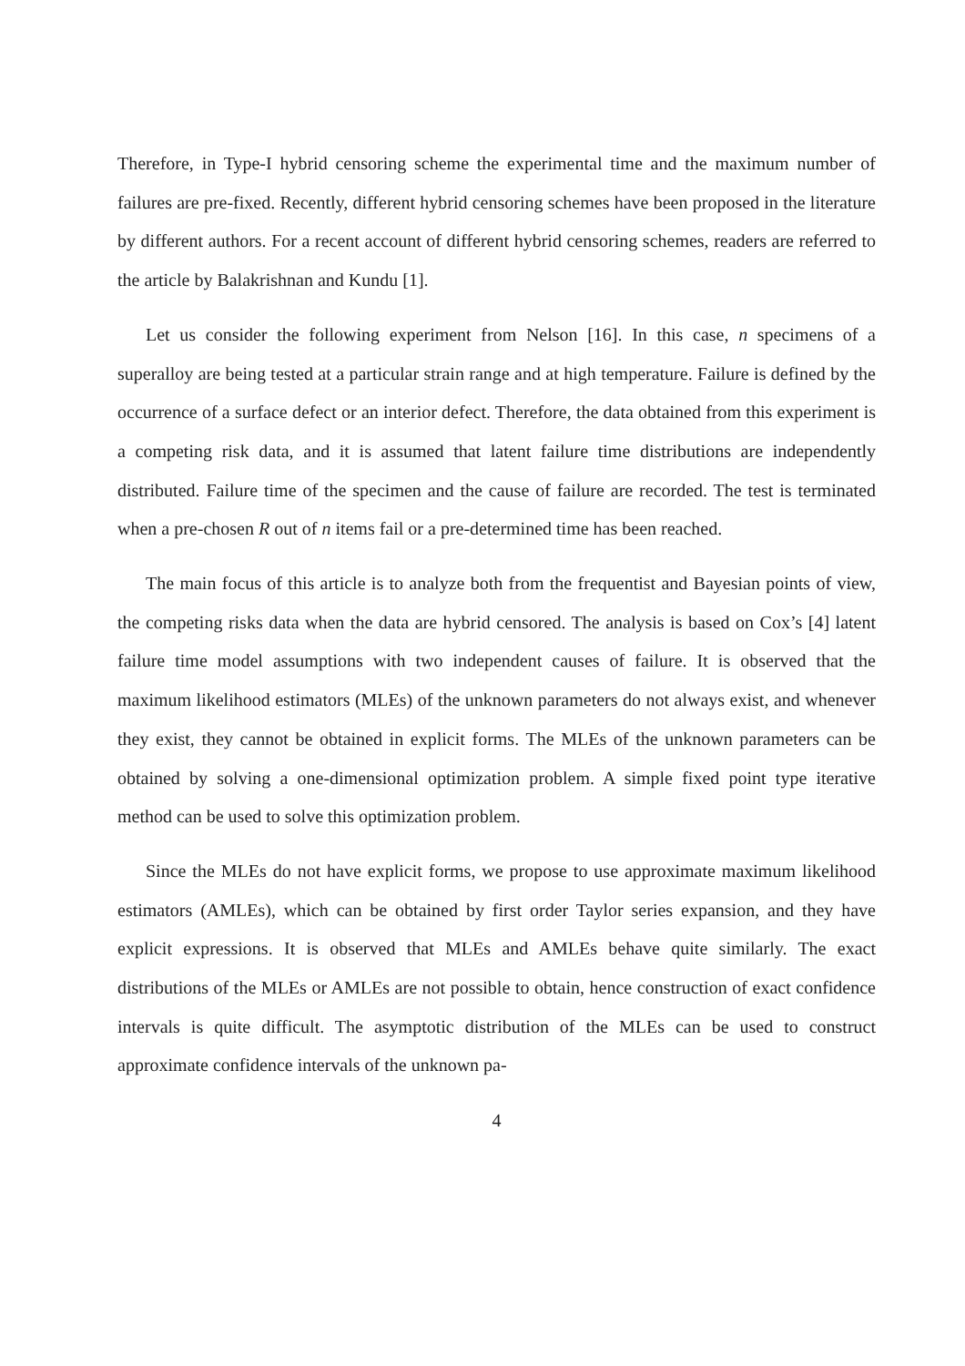Therefore, in Type-I hybrid censoring scheme the experimental time and the maximum number of failures are pre-fixed. Recently, different hybrid censoring schemes have been proposed in the literature by different authors. For a recent account of different hybrid censoring schemes, readers are referred to the article by Balakrishnan and Kundu [1].
Let us consider the following experiment from Nelson [16]. In this case, n specimens of a superalloy are being tested at a particular strain range and at high temperature. Failure is defined by the occurrence of a surface defect or an interior defect. Therefore, the data obtained from this experiment is a competing risk data, and it is assumed that latent failure time distributions are independently distributed. Failure time of the specimen and the cause of failure are recorded. The test is terminated when a pre-chosen R out of n items fail or a pre-determined time has been reached.
The main focus of this article is to analyze both from the frequentist and Bayesian points of view, the competing risks data when the data are hybrid censored. The analysis is based on Cox’s [4] latent failure time model assumptions with two independent causes of failure. It is observed that the maximum likelihood estimators (MLEs) of the unknown parameters do not always exist, and whenever they exist, they cannot be obtained in explicit forms. The MLEs of the unknown parameters can be obtained by solving a one-dimensional optimization problem. A simple fixed point type iterative method can be used to solve this optimization problem.
Since the MLEs do not have explicit forms, we propose to use approximate maximum likelihood estimators (AMLEs), which can be obtained by first order Taylor series expansion, and they have explicit expressions. It is observed that MLEs and AMLEs behave quite similarly. The exact distributions of the MLEs or AMLEs are not possible to obtain, hence construction of exact confidence intervals is quite difficult. The asymptotic distribution of the MLEs can be used to construct approximate confidence intervals of the unknown pa-
4